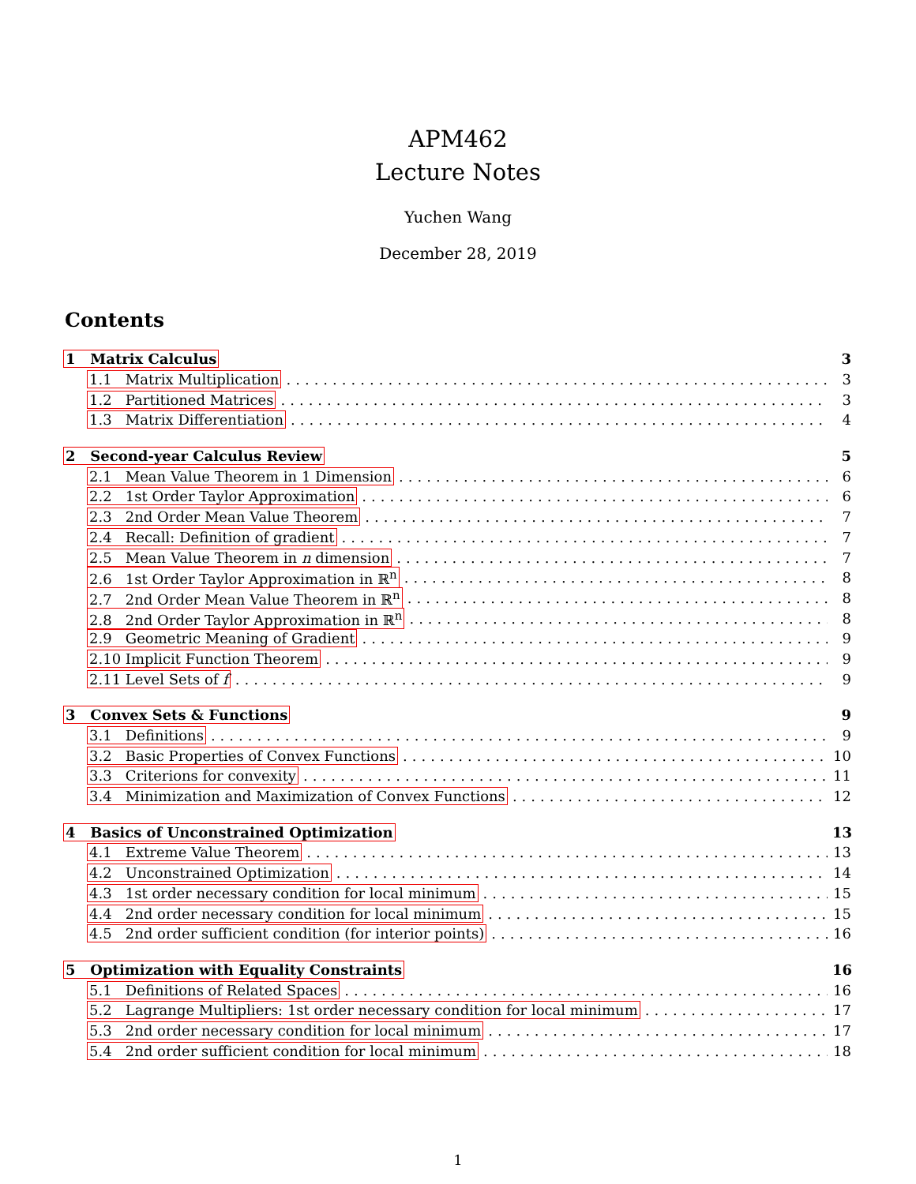APM462
Lecture Notes
Yuchen Wang
December 28, 2019
Contents
1 Matrix Calculus 3
1.1 Matrix Multiplication 3
1.2 Partitioned Matrices 3
1.3 Matrix Differentiation 4
2 Second-year Calculus Review 5
2.1 Mean Value Theorem in 1 Dimension 6
2.2 1st Order Taylor Approximation 6
2.3 2nd Order Mean Value Theorem 7
2.4 Recall: Definition of gradient 7
2.5 Mean Value Theorem in n dimension 7
2.6 1st Order Taylor Approximation in ℝ<sup>n</sup> 8
2.7 2nd Order Mean Value Theorem in ℝ<sup>n</sup> 8
2.8 2nd Order Taylor Approximation in ℝ<sup>n</sup> 8
2.9 Geometric Meaning of Gradient 9
2.10 Implicit Function Theorem 9
2.11 Level Sets of f 9
3 Convex Sets & Functions 9
3.1 Definitions 9
3.2 Basic Properties of Convex Functions 10
3.3 Criterions for convexity 11
3.4 Minimization and Maximization of Convex Functions 12
4 Basics of Unconstrained Optimization 13
4.1 Extreme Value Theorem 13
4.2 Unconstrained Optimization 14
4.3 1st order necessary condition for local minimum 15
4.4 2nd order necessary condition for local minimum 15
4.5 2nd order sufficient condition (for interior points) 16
5 Optimization with Equality Constraints 16
5.1 Definitions of Related Spaces 16
5.2 Lagrange Multipliers: 1st order necessary condition for local minimum 17
5.3 2nd order necessary condition for local minimum 17
5.4 2nd order sufficient condition for local minimum 18
1